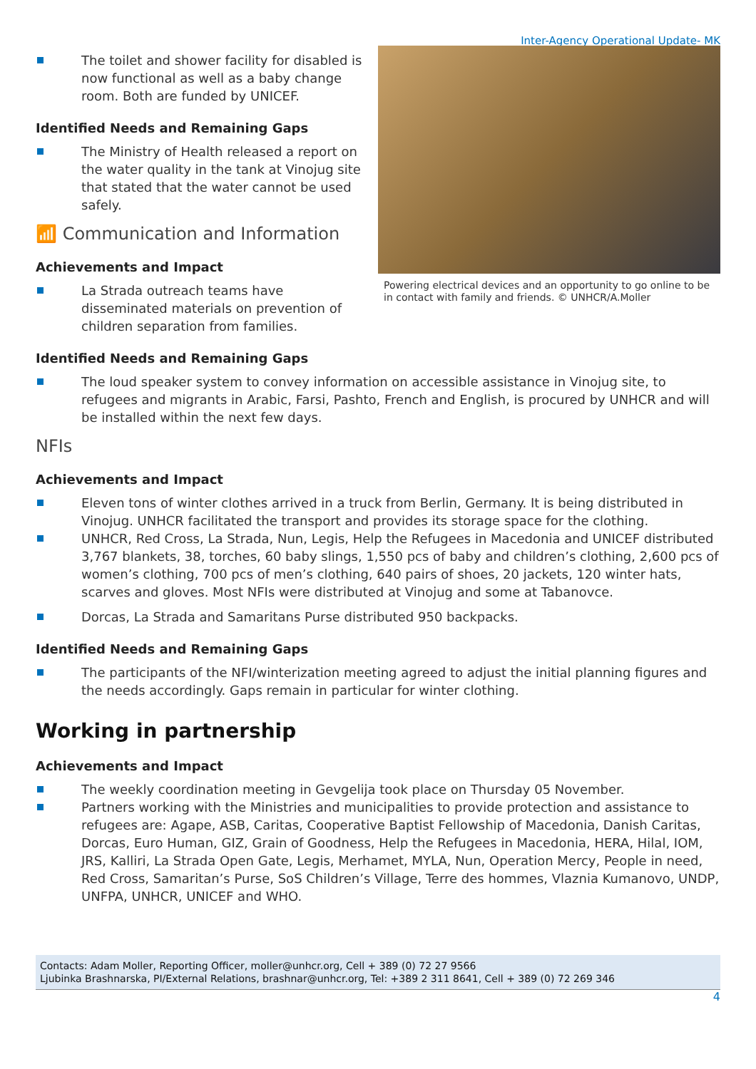Inter-Agency Operational Update- MK
The toilet and shower facility for disabled is now functional as well as a baby change room. Both are funded by UNICEF.
Identified Needs and Remaining Gaps
The Ministry of Health released a report on the water quality in the tank at Vinojug site that stated that the water cannot be used safely.
📶 Communication and Information
Achievements and Impact
La Strada outreach teams have disseminated materials on prevention of children separation from families.
Powering electrical devices and an opportunity to go online to be in contact with family and friends. © UNHCR/A.Moller
Identified Needs and Remaining Gaps
The loud speaker system to convey information on accessible assistance in Vinojug site, to refugees and migrants in Arabic, Farsi, Pashto, French and English, is procured by UNHCR and will be installed within the next few days.
NFIs
Achievements and Impact
Eleven tons of winter clothes arrived in a truck from Berlin, Germany. It is being distributed in Vinojug. UNHCR facilitated the transport and provides its storage space for the clothing.
UNHCR, Red Cross, La Strada, Nun, Legis, Help the Refugees in Macedonia and UNICEF distributed 3,767 blankets, 38, torches, 60 baby slings, 1,550 pcs of baby and children’s clothing, 2,600 pcs of women’s clothing, 700 pcs of men’s clothing, 640 pairs of shoes, 20 jackets, 120 winter hats, scarves and gloves. Most NFIs were distributed at Vinojug and some at Tabanovce.
Dorcas, La Strada and Samaritans Purse distributed 950 backpacks.
Identified Needs and Remaining Gaps
The participants of the NFI/winterization meeting agreed to adjust the initial planning figures and the needs accordingly. Gaps remain in particular for winter clothing.
Working in partnership
Achievements and Impact
The weekly coordination meeting in Gevgelija took place on Thursday 05 November.
Partners working with the Ministries and municipalities to provide protection and assistance to refugees are: Agape, ASB, Caritas, Cooperative Baptist Fellowship of Macedonia, Danish Caritas, Dorcas, Euro Human, GIZ, Grain of Goodness, Help the Refugees in Macedonia, HERA, Hilal, IOM, JRS, Kalliri, La Strada Open Gate, Legis, Merhamet, MYLA, Nun, Operation Mercy, People in need, Red Cross, Samaritan’s Purse, SoS Children’s Village, Terre des hommes, Vlaznia Kumanovo, UNDP, UNFPA, UNHCR, UNICEF and WHO.
Contacts: Adam Moller, Reporting Officer, moller@unhcr.org, Cell + 389 (0) 72 27 9566
Ljubinka Brashnarska, PI/External Relations, brashnar@unhcr.org, Tel: +389 2 311 8641, Cell + 389 (0) 72 269 346
4